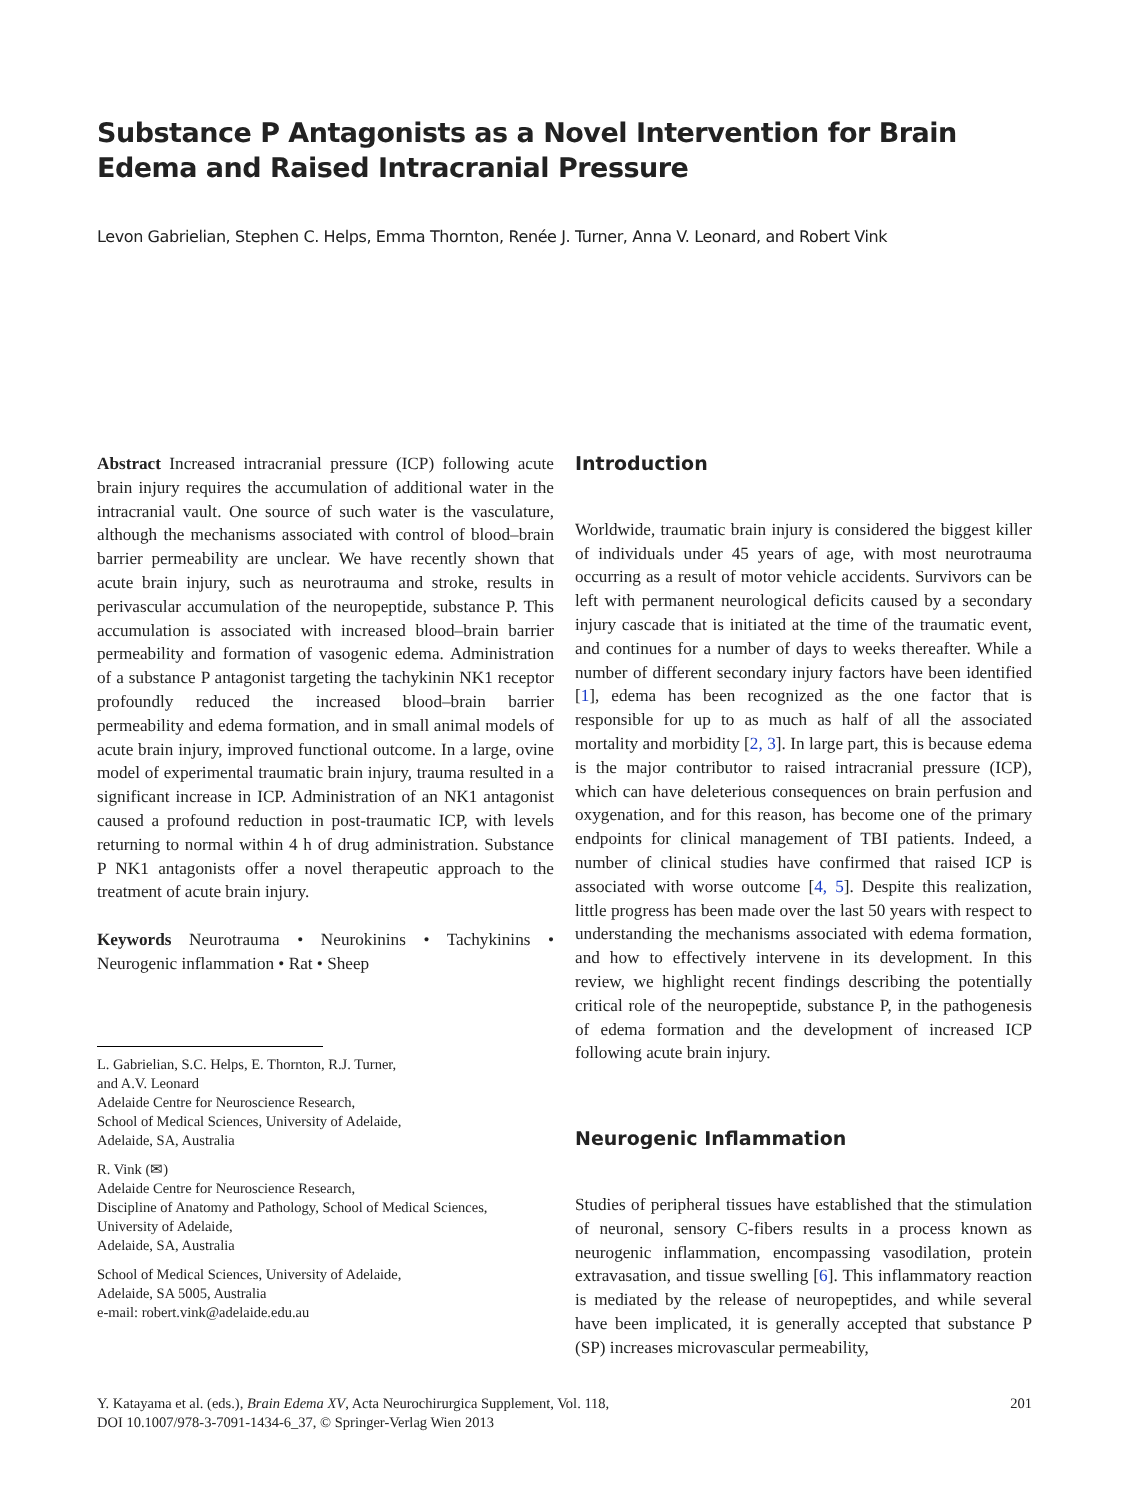Substance P Antagonists as a Novel Intervention for Brain Edema and Raised Intracranial Pressure
Levon Gabrielian, Stephen C. Helps, Emma Thornton, Renée J. Turner, Anna V. Leonard, and Robert Vink
Abstract Increased intracranial pressure (ICP) following acute brain injury requires the accumulation of additional water in the intracranial vault. One source of such water is the vasculature, although the mechanisms associated with control of blood–brain barrier permeability are unclear. We have recently shown that acute brain injury, such as neurotrauma and stroke, results in perivascular accumulation of the neuropeptide, substance P. This accumulation is associated with increased blood–brain barrier permeability and formation of vasogenic edema. Administration of a substance P antagonist targeting the tachykinin NK1 receptor profoundly reduced the increased blood–brain barrier permeability and edema formation, and in small animal models of acute brain injury, improved functional outcome. In a large, ovine model of experimental traumatic brain injury, trauma resulted in a significant increase in ICP. Administration of an NK1 antagonist caused a profound reduction in post-traumatic ICP, with levels returning to normal within 4 h of drug administration. Substance P NK1 antagonists offer a novel therapeutic approach to the treatment of acute brain injury.
Keywords Neurotrauma • Neurokinins • Tachykinins • Neurogenic inflammation • Rat • Sheep
L. Gabrielian, S.C. Helps, E. Thornton, R.J. Turner,
and A.V. Leonard
Adelaide Centre for Neuroscience Research,
School of Medical Sciences, University of Adelaide,
Adelaide, SA, Australia
R. Vink (✉)
Adelaide Centre for Neuroscience Research,
Discipline of Anatomy and Pathology, School of Medical Sciences,
University of Adelaide,
Adelaide, SA, Australia
School of Medical Sciences, University of Adelaide,
Adelaide, SA 5005, Australia
e-mail: robert.vink@adelaide.edu.au
Introduction
Worldwide, traumatic brain injury is considered the biggest killer of individuals under 45 years of age, with most neurotrauma occurring as a result of motor vehicle accidents. Survivors can be left with permanent neurological deficits caused by a secondary injury cascade that is initiated at the time of the traumatic event, and continues for a number of days to weeks thereafter. While a number of different secondary injury factors have been identified [1], edema has been recognized as the one factor that is responsible for up to as much as half of all the associated mortality and morbidity [2, 3]. In large part, this is because edema is the major contributor to raised intracranial pressure (ICP), which can have deleterious consequences on brain perfusion and oxygenation, and for this reason, has become one of the primary endpoints for clinical management of TBI patients. Indeed, a number of clinical studies have confirmed that raised ICP is associated with worse outcome [4, 5]. Despite this realization, little progress has been made over the last 50 years with respect to understanding the mechanisms associated with edema formation, and how to effectively intervene in its development. In this review, we highlight recent findings describing the potentially critical role of the neuropeptide, substance P, in the pathogenesis of edema formation and the development of increased ICP following acute brain injury.
Neurogenic Inflammation
Studies of peripheral tissues have established that the stimulation of neuronal, sensory C-fibers results in a process known as neurogenic inflammation, encompassing vasodilation, protein extravasation, and tissue swelling [6]. This inflammatory reaction is mediated by the release of neuropeptides, and while several have been implicated, it is generally accepted that substance P (SP) increases microvascular permeability,
Y. Katayama et al. (eds.), Brain Edema XV, Acta Neurochirurgica Supplement, Vol. 118,
DOI 10.1007/978-3-7091-1434-6_37, © Springer-Verlag Wien 2013
201